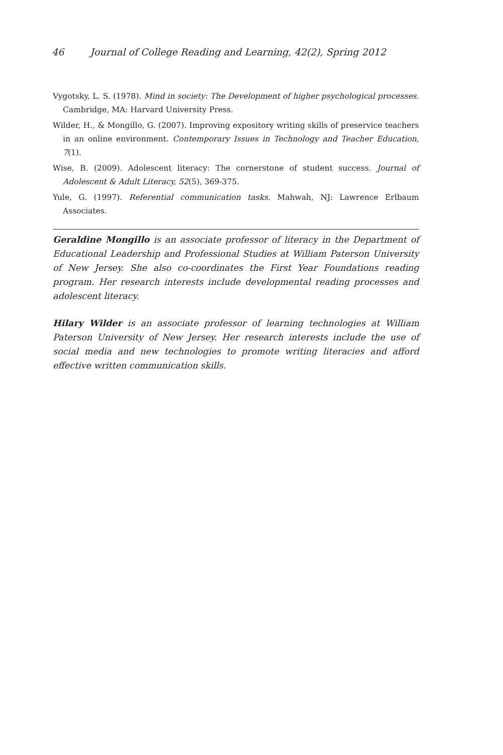46 Journal of College Reading and Learning, 42(2), Spring 2012
Vygotsky, L. S. (1978). Mind in society: The Development of higher psychological processes. Cambridge, MA: Harvard University Press.
Wilder, H., & Mongillo, G. (2007). Improving expository writing skills of preservice teachers in an online environment. Contemporary Issues in Technology and Teacher Education, 7(1).
Wise, B. (2009). Adolescent literacy: The cornerstone of student success. Journal of Adolescent & Adult Literacy, 52(5), 369-375.
Yule, G. (1997). Referential communication tasks. Mahwah, NJ: Lawrence Erlbaum Associates.
Geraldine Mongillo is an associate professor of literacy in the Department of Educational Leadership and Professional Studies at William Paterson University of New Jersey. She also co-coordinates the First Year Foundations reading program. Her research interests include developmental reading processes and adolescent literacy.
Hilary Wilder is an associate professor of learning technologies at William Paterson University of New Jersey. Her research interests include the use of social media and new technologies to promote writing literacies and afford effective written communication skills.